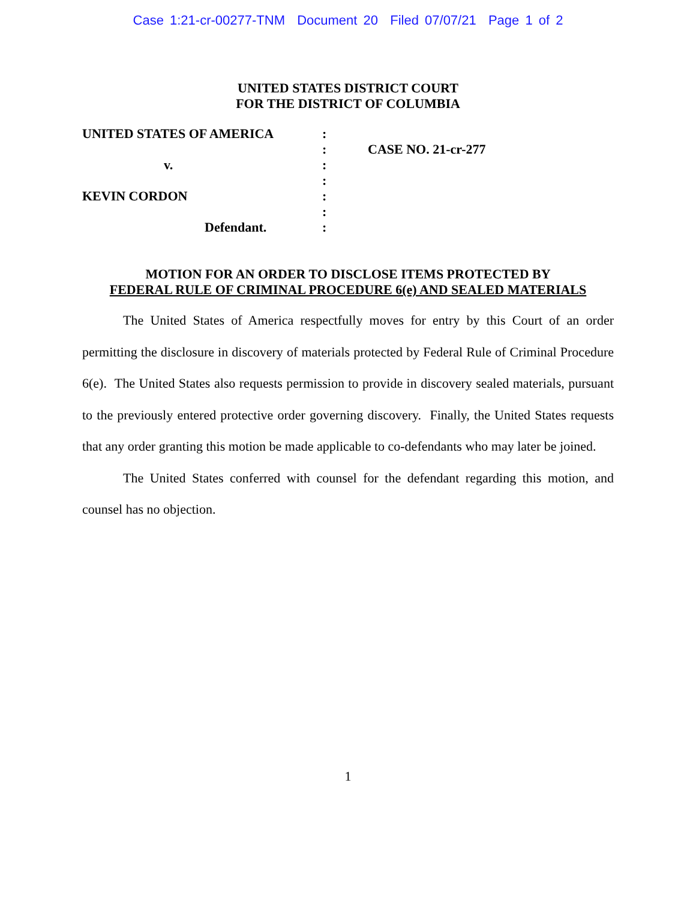Case 1:21-cr-00277-TNM Document 20 Filed 07/07/21 Page 1 of 2
UNITED STATES DISTRICT COURT
FOR THE DISTRICT OF COLUMBIA
| UNITED STATES OF AMERICA | : | |
| | : | CASE NO. 21-cr-277 |
| v. | : | |
| | : | |
| KEVIN CORDON | : | |
| | : | |
| Defendant. | : | |
MOTION FOR AN ORDER TO DISCLOSE ITEMS PROTECTED BY
FEDERAL RULE OF CRIMINAL PROCEDURE 6(e) AND SEALED MATERIALS
The United States of America respectfully moves for entry by this Court of an order permitting the disclosure in discovery of materials protected by Federal Rule of Criminal Procedure 6(e). The United States also requests permission to provide in discovery sealed materials, pursuant to the previously entered protective order governing discovery. Finally, the United States requests that any order granting this motion be made applicable to co-defendants who may later be joined.
The United States conferred with counsel for the defendant regarding this motion, and counsel has no objection.
1